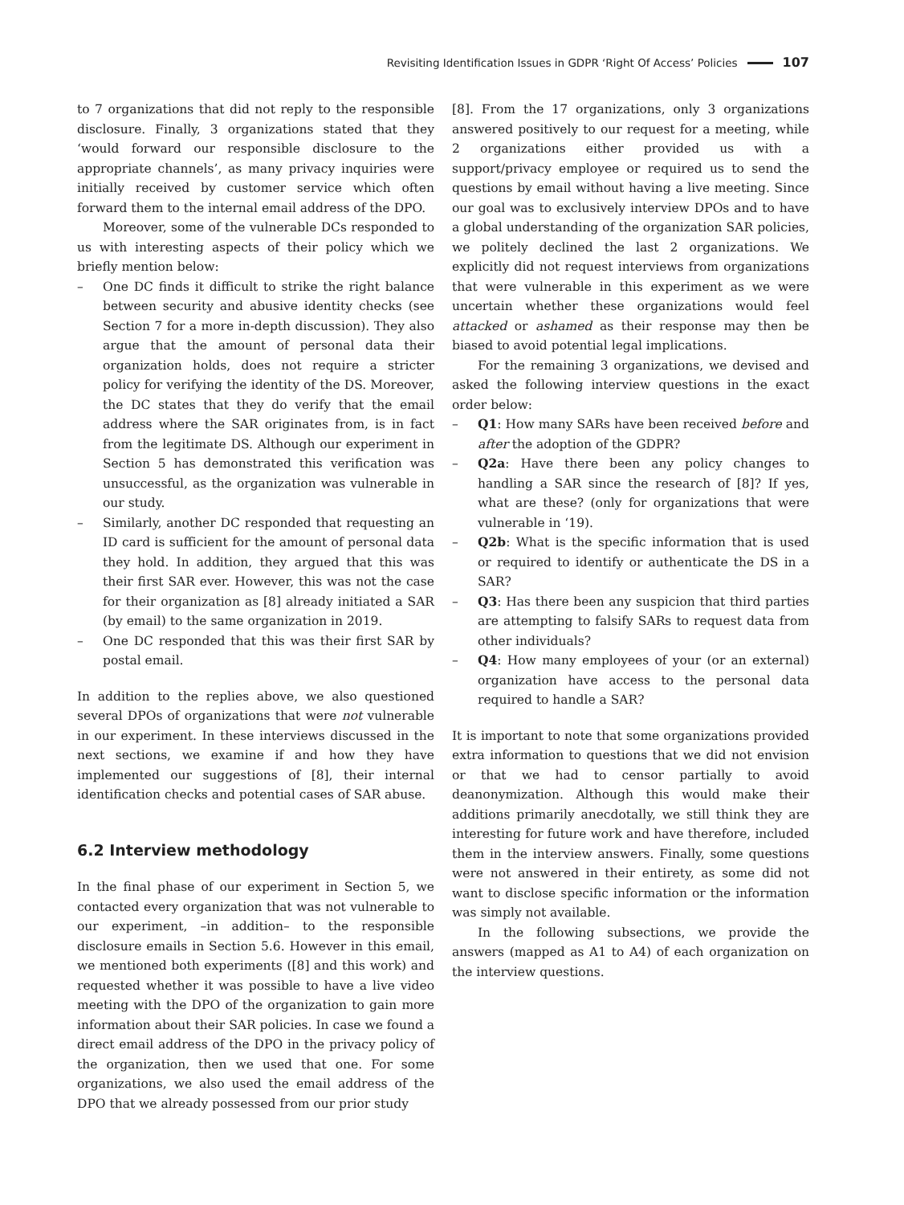Revisiting Identification Issues in GDPR ‘Right Of Access’ Policies 107
to 7 organizations that did not reply to the responsible disclosure. Finally, 3 organizations stated that they ‘would forward our responsible disclosure to the appropriate channels’, as many privacy inquiries were initially received by customer service which often forward them to the internal email address of the DPO.
Moreover, some of the vulnerable DCs responded to us with interesting aspects of their policy which we briefly mention below:
– One DC finds it difficult to strike the right balance between security and abusive identity checks (see Section 7 for a more in-depth discussion). They also argue that the amount of personal data their organization holds, does not require a stricter policy for verifying the identity of the DS. Moreover, the DC states that they do verify that the email address where the SAR originates from, is in fact from the legitimate DS. Although our experiment in Section 5 has demonstrated this verification was unsuccessful, as the organization was vulnerable in our study.
– Similarly, another DC responded that requesting an ID card is sufficient for the amount of personal data they hold. In addition, they argued that this was their first SAR ever. However, this was not the case for their organization as [8] already initiated a SAR (by email) to the same organization in 2019.
– One DC responded that this was their first SAR by postal email.
In addition to the replies above, we also questioned several DPOs of organizations that were not vulnerable in our experiment. In these interviews discussed in the next sections, we examine if and how they have implemented our suggestions of [8], their internal identification checks and potential cases of SAR abuse.
6.2 Interview methodology
In the final phase of our experiment in Section 5, we contacted every organization that was not vulnerable to our experiment, –in addition– to the responsible disclosure emails in Section 5.6. However in this email, we mentioned both experiments ([8] and this work) and requested whether it was possible to have a live video meeting with the DPO of the organization to gain more information about their SAR policies. In case we found a direct email address of the DPO in the privacy policy of the organization, then we used that one. For some organizations, we also used the email address of the DPO that we already possessed from our prior study
[8]. From the 17 organizations, only 3 organizations answered positively to our request for a meeting, while 2 organizations either provided us with a support/privacy employee or required us to send the questions by email without having a live meeting. Since our goal was to exclusively interview DPOs and to have a global understanding of the organization SAR policies, we politely declined the last 2 organizations. We explicitly did not request interviews from organizations that were vulnerable in this experiment as we were uncertain whether these organizations would feel attacked or ashamed as their response may then be biased to avoid potential legal implications.
For the remaining 3 organizations, we devised and asked the following interview questions in the exact order below:
– Q1: How many SARs have been received before and after the adoption of the GDPR?
– Q2a: Have there been any policy changes to handling a SAR since the research of [8]? If yes, what are these? (only for organizations that were vulnerable in ‘19).
– Q2b: What is the specific information that is used or required to identify or authenticate the DS in a SAR?
– Q3: Has there been any suspicion that third parties are attempting to falsify SARs to request data from other individuals?
– Q4: How many employees of your (or an external) organization have access to the personal data required to handle a SAR?
It is important to note that some organizations provided extra information to questions that we did not envision or that we had to censor partially to avoid deanonymization. Although this would make their additions primarily anecdotally, we still think they are interesting for future work and have therefore, included them in the interview answers. Finally, some questions were not answered in their entirety, as some did not want to disclose specific information or the information was simply not available.
In the following subsections, we provide the answers (mapped as A1 to A4) of each organization on the interview questions.